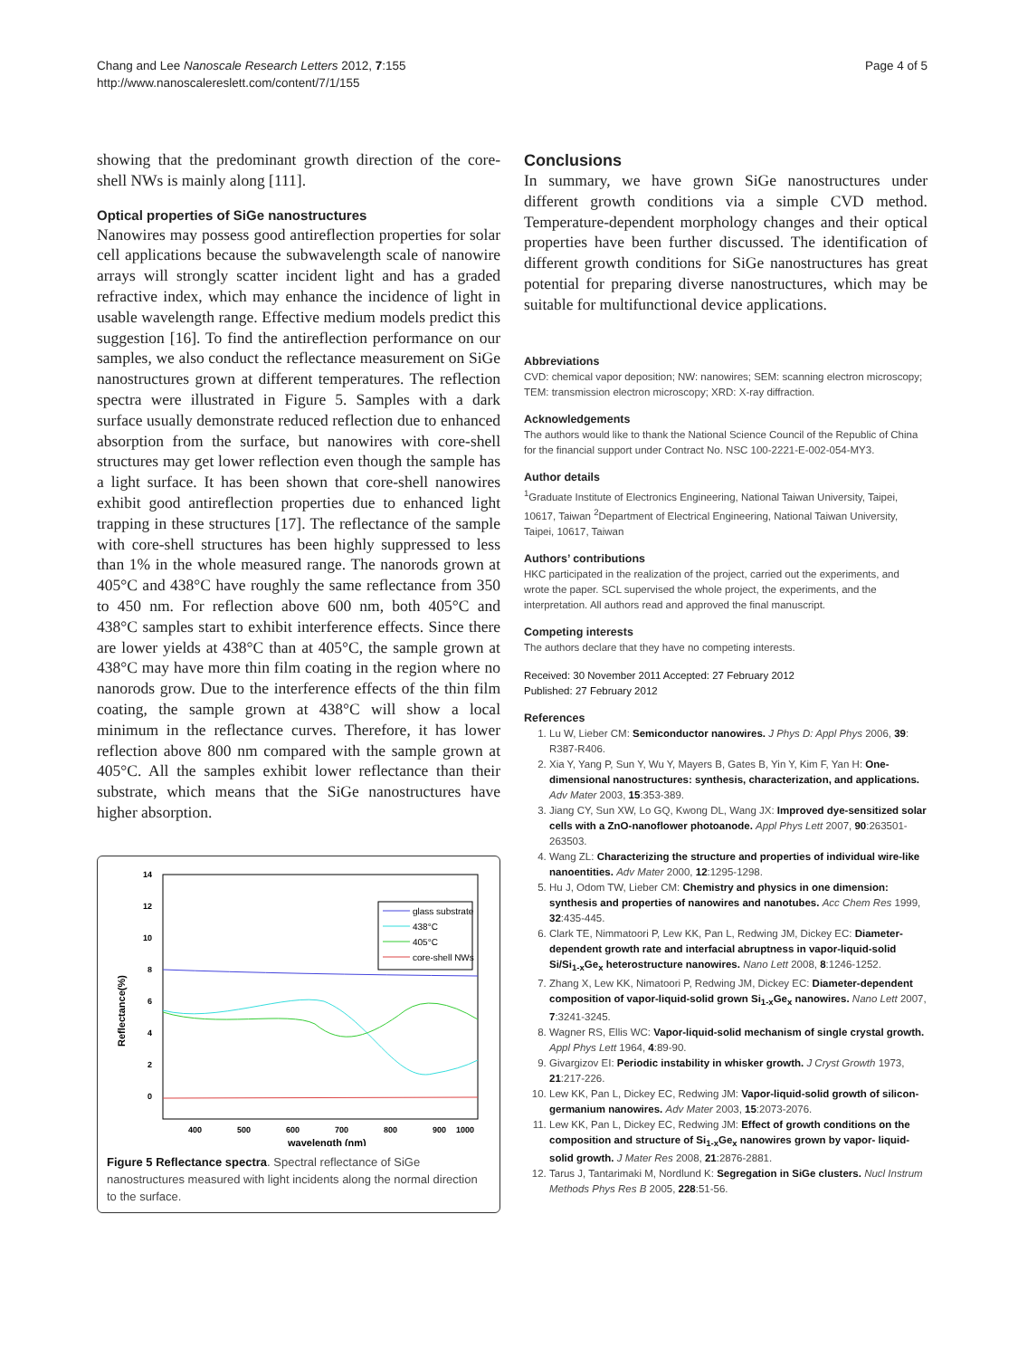Chang and Lee Nanoscale Research Letters 2012, 7:155
http://www.nanoscalereslett.com/content/7/1/155
Page 4 of 5
showing that the predominant growth direction of the core-shell NWs is mainly along [111].
Optical properties of SiGe nanostructures
Nanowires may possess good antireflection properties for solar cell applications because the subwavelength scale of nanowire arrays will strongly scatter incident light and has a graded refractive index, which may enhance the incidence of light in usable wavelength range. Effective medium models predict this suggestion [16]. To find the antireflection performance on our samples, we also conduct the reflectance measurement on SiGe nanostructures grown at different temperatures. The reflection spectra were illustrated in Figure 5. Samples with a dark surface usually demonstrate reduced reflection due to enhanced absorption from the surface, but nanowires with core-shell structures may get lower reflection even though the sample has a light surface. It has been shown that core-shell nanowires exhibit good antireflection properties due to enhanced light trapping in these structures [17]. The reflectance of the sample with core-shell structures has been highly suppressed to less than 1% in the whole measured range. The nanorods grown at 405°C and 438°C have roughly the same reflectance from 350 to 450 nm. For reflection above 600 nm, both 405°C and 438°C samples start to exhibit interference effects. Since there are lower yields at 438°C than at 405°C, the sample grown at 438°C may have more thin film coating in the region where no nanorods grow. Due to the interference effects of the thin film coating, the sample grown at 438°C will show a local minimum in the reflectance curves. Therefore, it has lower reflection above 800 nm compared with the sample grown at 405°C. All the samples exhibit lower reflectance than their substrate, which means that the SiGe nanostructures have higher absorption.
14
12
10
8
6
4
2
0
400
500
600
700
800
900
1000
wavelength (nm)
Reflectance(%)
glass substrate
438°C
405°C
core-shell NWs
Figure 5 Reflectance spectra. Spectral reflectance of SiGe nanostructures measured with light incidents along the normal direction to the surface.
Conclusions
In summary, we have grown SiGe nanostructures under different growth conditions via a simple CVD method. Temperature-dependent morphology changes and their optical properties have been further discussed. The identification of different growth conditions for SiGe nanostructures has great potential for preparing diverse nanostructures, which may be suitable for multifunctional device applications.
Abbreviations
CVD: chemical vapor deposition; NW: nanowires; SEM: scanning electron microscopy; TEM: transmission electron microscopy; XRD: X-ray diffraction.
Acknowledgements
The authors would like to thank the National Science Council of the Republic of China for the financial support under Contract No. NSC 100-2221-E-002-054-MY3.
Author details
<sup>1</sup> Graduate Institute of Electronics Engineering, National Taiwan University, Taipei, 10617, Taiwan <sup>2</sup>Department of Electrical Engineering, National Taiwan University, Taipei, 10617, Taiwan
Authors’ contributions
HKC participated in the realization of the project, carried out the experiments, and wrote the paper. SCL supervised the whole project, the experiments, and the interpretation. All authors read and approved the final manuscript.
Competing interests
The authors declare that they have no competing interests.
Received: 30 November 2011 Accepted: 27 February 2012
Published: 27 February 2012
References
1. Lu W, Lieber CM: Semiconductor nanowires. J Phys D: Appl Phys 2006, 39: R387-R406.
2. Xia Y, Yang P, Sun Y, Wu Y, Mayers B, Gates B, Yin Y, Kim F, Yan H: One-dimensional nanostructures: synthesis, characterization, and applications. Adv Mater 2003, 15:353-389.
3. Jiang CY, Sun XW, Lo GQ, Kwong DL, Wang JX: Improved dye-sensitized solar cells with a ZnO-nanoflower photoanode. Appl Phys Lett 2007, 90:263501-263503.
4. Wang ZL: Characterizing the structure and properties of individual wire-like nanoentities. Adv Mater 2000, 12:1295-1298.
5. Hu J, Odom TW, Lieber CM: Chemistry and physics in one dimension: synthesis and properties of nanowires and nanotubes. Acc Chem Res 1999, 32:435-445.
6. Clark TE, Nimmatoori P, Lew KK, Pan L, Redwing JM, Dickey EC: Diameter-dependent growth rate and interfacial abruptness in vapor-liquid-solid Si/Si<sub>1-x</sub>Ge<sub>x</sub> heterostructure nanowires. Nano Lett 2008, 8:1246-1252.
7. Zhang X, Lew KK, Nimatoori P, Redwing JM, Dickey EC: Diameter-dependent composition of vapor-liquid-solid grown Si<sub>1-x</sub>Ge<sub>x</sub> nanowires. Nano Lett 2007, 7:3241-3245.
8. Wagner RS, Ellis WC: Vapor-liquid-solid mechanism of single crystal growth. Appl Phys Lett 1964, 4:89-90.
9. Givargizov EI: Periodic instability in whisker growth. J Cryst Growth 1973, 21:217-226.
10. Lew KK, Pan L, Dickey EC, Redwing JM: Vapor-liquid-solid growth of silicon-germanium nanowires. Adv Mater 2003, 15:2073-2076.
11. Lew KK, Pan L, Dickey EC, Redwing JM: Effect of growth conditions on the composition and structure of Si<sub>1-x</sub>Ge<sub>x</sub> nanowires grown by vapor- liquid-solid growth. J Mater Res 2008, 21:2876-2881.
12. Tarus J, Tantarimaki M, Nordlund K: Segregation in SiGe clusters. Nucl Instrum Methods Phys Res B 2005, 228:51-56.